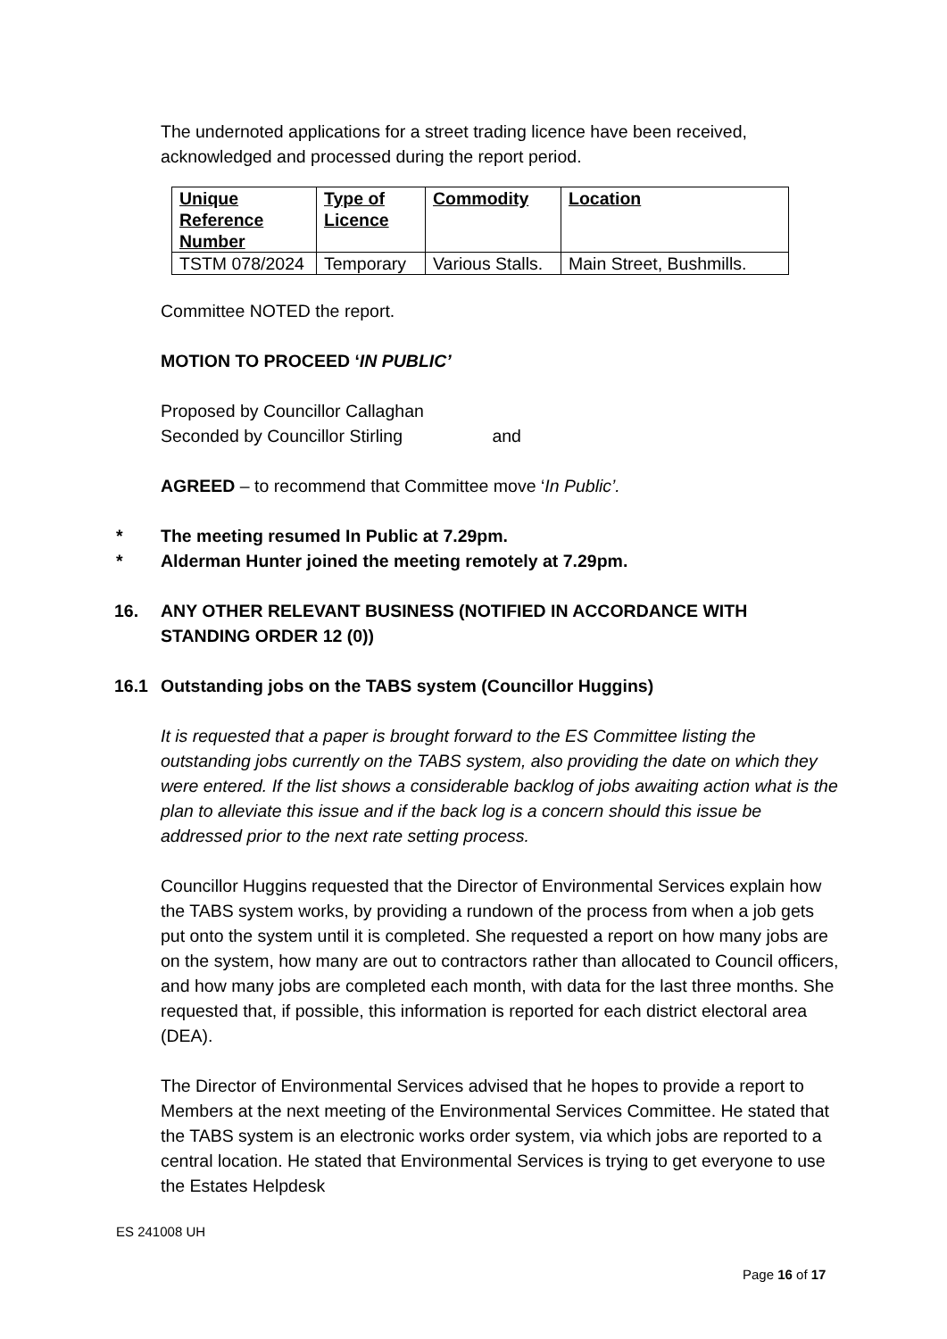The undernoted applications for a street trading licence have been received, acknowledged and processed during the report period.
| Unique Reference Number | Type of Licence | Commodity | Location |
| --- | --- | --- | --- |
| TSTM 078/2024 | Temporary | Various Stalls. | Main Street, Bushmills. |
Committee NOTED the report.
MOTION TO PROCEED ‘IN PUBLIC’
Proposed by Councillor Callaghan
Seconded by Councillor Stirling and
AGREED – to recommend that Committee move ‘In Public’.
* The meeting resumed In Public at 7.29pm.
* Alderman Hunter joined the meeting remotely at 7.29pm.
16. ANY OTHER RELEVANT BUSINESS (NOTIFIED IN ACCORDANCE WITH STANDING ORDER 12 (0))
16.1 Outstanding jobs on the TABS system (Councillor Huggins)
It is requested that a paper is brought forward to the ES Committee listing the outstanding jobs currently on the TABS system, also providing the date on which they were entered. If the list shows a considerable backlog of jobs awaiting action what is the plan to alleviate this issue and if the back log is a concern should this issue be addressed prior to the next rate setting process.
Councillor Huggins requested that the Director of Environmental Services explain how the TABS system works, by providing a rundown of the process from when a job gets put onto the system until it is completed. She requested a report on how many jobs are on the system, how many are out to contractors rather than allocated to Council officers, and how many jobs are completed each month, with data for the last three months. She requested that, if possible, this information is reported for each district electoral area (DEA).
The Director of Environmental Services advised that he hopes to provide a report to Members at the next meeting of the Environmental Services Committee. He stated that the TABS system is an electronic works order system, via which jobs are reported to a central location. He stated that Environmental Services is trying to get everyone to use the Estates Helpdesk
ES 241008 UH
Page 16 of 17